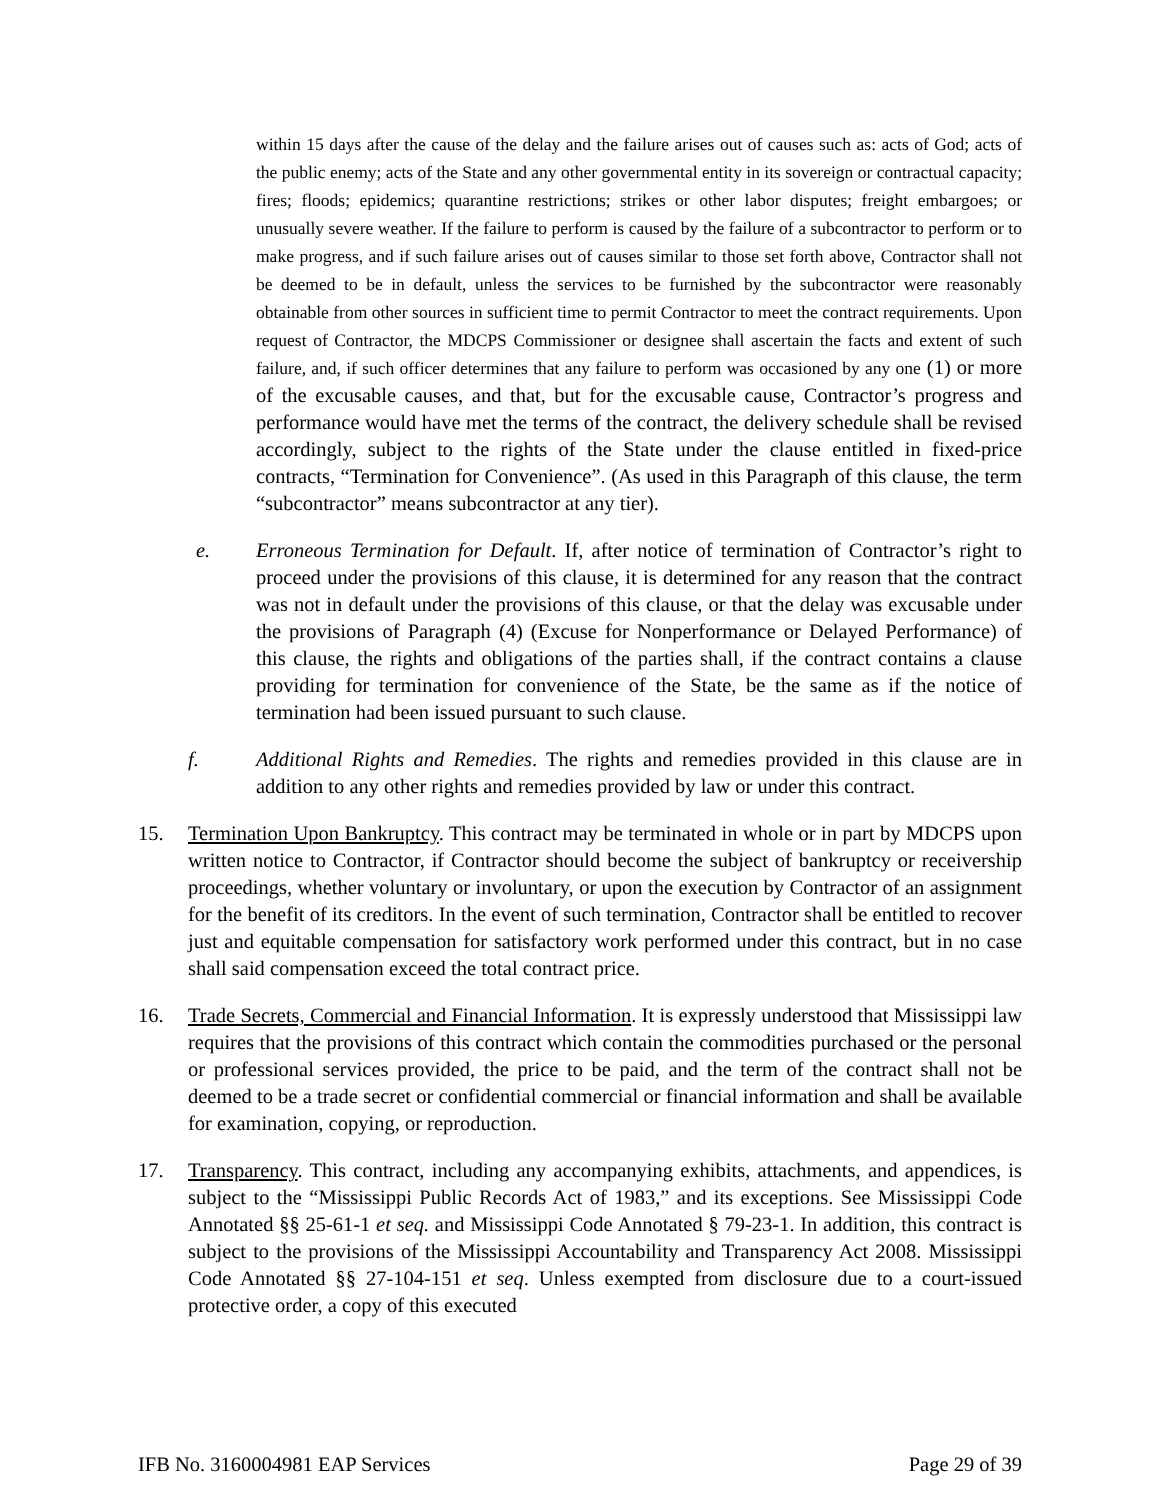within 15 days after the cause of the delay and the failure arises out of causes such as: acts of God; acts of the public enemy; acts of the State and any other governmental entity in its sovereign or contractual capacity; fires; floods; epidemics; quarantine restrictions; strikes or other labor disputes; freight embargoes; or unusually severe weather. If the failure to perform is caused by the failure of a subcontractor to perform or to make progress, and if such failure arises out of causes similar to those set forth above, Contractor shall not be deemed to be in default, unless the services to be furnished by the subcontractor were reasonably obtainable from other sources in sufficient time to permit Contractor to meet the contract requirements. Upon request of Contractor, the MDCPS Commissioner or designee shall ascertain the facts and extent of such failure, and, if such officer determines that any failure to perform was occasioned by any one (1) or more of the excusable causes, and that, but for the excusable cause, Contractor’s progress and performance would have met the terms of the contract, the delivery schedule shall be revised accordingly, subject to the rights of the State under the clause entitled in fixed-price contracts, “Termination for Convenience”. (As used in this Paragraph of this clause, the term “subcontractor” means subcontractor at any tier).
e. Erroneous Termination for Default. If, after notice of termination of Contractor’s right to proceed under the provisions of this clause, it is determined for any reason that the contract was not in default under the provisions of this clause, or that the delay was excusable under the provisions of Paragraph (4) (Excuse for Nonperformance or Delayed Performance) of this clause, the rights and obligations of the parties shall, if the contract contains a clause providing for termination for convenience of the State, be the same as if the notice of termination had been issued pursuant to such clause.
f. Additional Rights and Remedies. The rights and remedies provided in this clause are in addition to any other rights and remedies provided by law or under this contract.
15. Termination Upon Bankruptcy. This contract may be terminated in whole or in part by MDCPS upon written notice to Contractor, if Contractor should become the subject of bankruptcy or receivership proceedings, whether voluntary or involuntary, or upon the execution by Contractor of an assignment for the benefit of its creditors. In the event of such termination, Contractor shall be entitled to recover just and equitable compensation for satisfactory work performed under this contract, but in no case shall said compensation exceed the total contract price.
16. Trade Secrets, Commercial and Financial Information. It is expressly understood that Mississippi law requires that the provisions of this contract which contain the commodities purchased or the personal or professional services provided, the price to be paid, and the term of the contract shall not be deemed to be a trade secret or confidential commercial or financial information and shall be available for examination, copying, or reproduction.
17. Transparency. This contract, including any accompanying exhibits, attachments, and appendices, is subject to the “Mississippi Public Records Act of 1983,” and its exceptions. See Mississippi Code Annotated §§ 25-61-1 et seq. and Mississippi Code Annotated § 79-23-1. In addition, this contract is subject to the provisions of the Mississippi Accountability and Transparency Act 2008. Mississippi Code Annotated §§ 27-104-151 et seq. Unless exempted from disclosure due to a court-issued protective order, a copy of this executed
IFB No. 3160004981 EAP Services Page 29 of 39